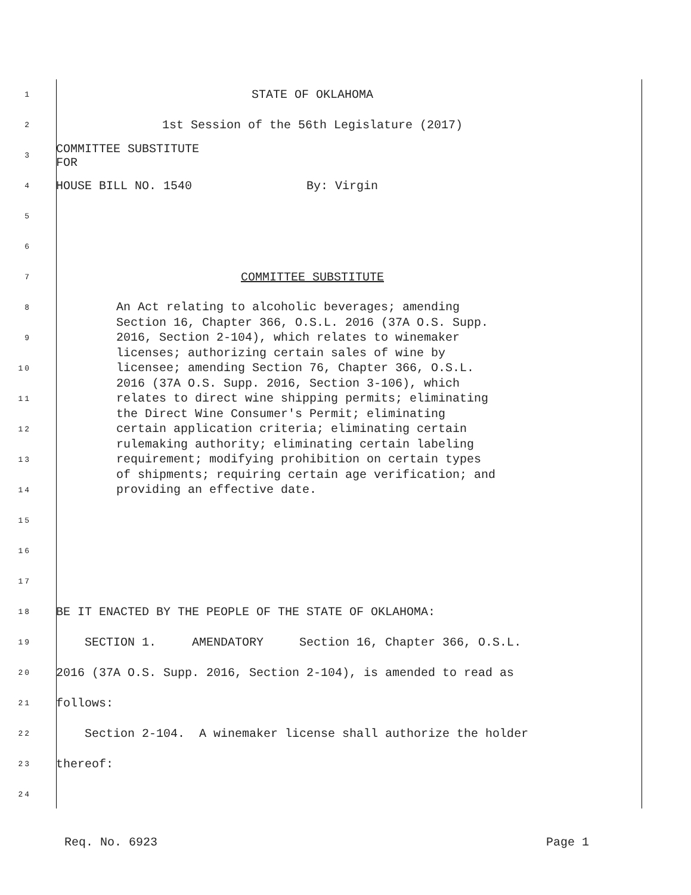1 STATE OF OKLAHOMA
2 1st Session of the 56th Legislature (2017)
3 COMMITTEE SUBSTITUTE FOR
4 HOUSE BILL NO. 1540 By: Virgin
5
6
7 COMMITTEE SUBSTITUTE
8
9
10
11
12
13
14
An Act relating to alcoholic beverages; amending
Section 16, Chapter 366, O.S.L. 2016 (37A O.S. Supp.
2016, Section 2-104), which relates to winemaker
licenses; authorizing certain sales of wine by
licensee; amending Section 76, Chapter 366, O.S.L.
2016 (37A O.S. Supp. 2016, Section 3-106), which
relates to direct wine shipping permits; eliminating
the Direct Wine Consumer's Permit; eliminating
certain application criteria; eliminating certain
rulemaking authority; eliminating certain labeling
requirement; modifying prohibition on certain types
of shipments; requiring certain age verification; and
providing an effective date.
15
16
17
18 BE IT ENACTED BY THE PEOPLE OF THE STATE OF OKLAHOMA:
19 SECTION 1. AMENDATORY Section 16, Chapter 366, O.S.L.
20 2016 (37A O.S. Supp. 2016, Section 2-104), is amended to read as
21 follows:
22 Section 2-104. A winemaker license shall authorize the holder
23 thereof:
24
Req. No. 6923 Page 1